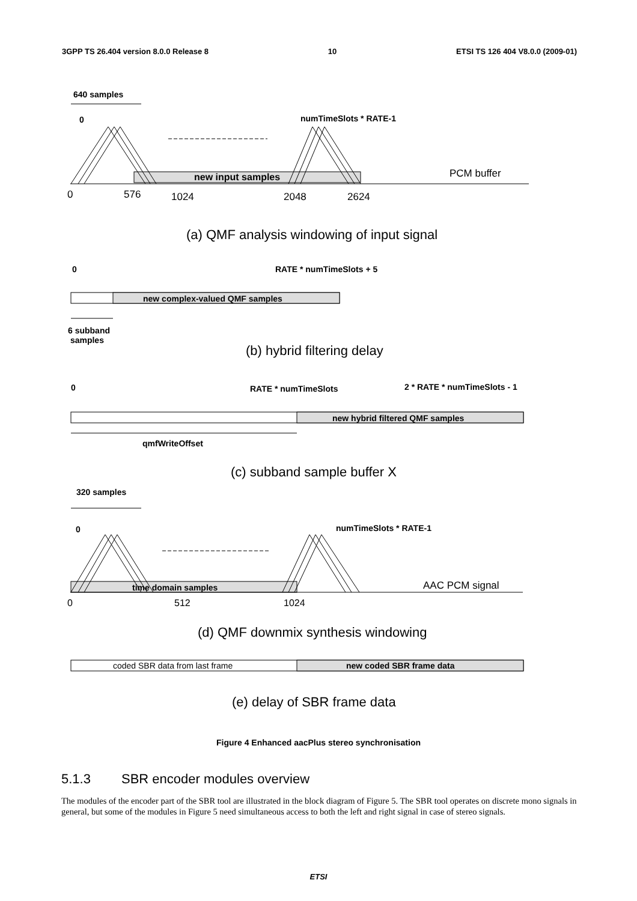3GPP TS 26.404 version 8.0.0 Release 8 10 ETSI TS 126 404 V8.0.0 (2009-01)
640 samples
0 numTimeSlots * RATE-1
PCM buffer
new input samples
0 576 1024 2048 2624
(a) QMF analysis windowing of input signal
0 RATE * numTimeSlots + 5
new complex-valued QMF samples
6 subband
samples
(b) hybrid filtering delay
0 RATE * numTimeSlots 2 * RATE * numTimeSlots - 1
new hybrid filtered QMF samples
qmfWriteOffset
(c) subband sample buffer X
320 samples
0 numTimeSlots * RATE-1
AAC PCM signal
time domain samples
0 512 1024
(d) QMF downmix synthesis windowing
coded SBR data from last frame new coded SBR frame data
(e) delay of SBR frame data
Figure 4 Enhanced aacPlus stereo synchronisation
5.1.3 SBR encoder modules overview
The modules of the encoder part of the SBR tool are illustrated in the block diagram of Figure 5. The SBR tool operates on discrete mono signals in general, but some of the modules in Figure 5 need simultaneous access to both the left and right signal in case of stereo signals.
ETSI